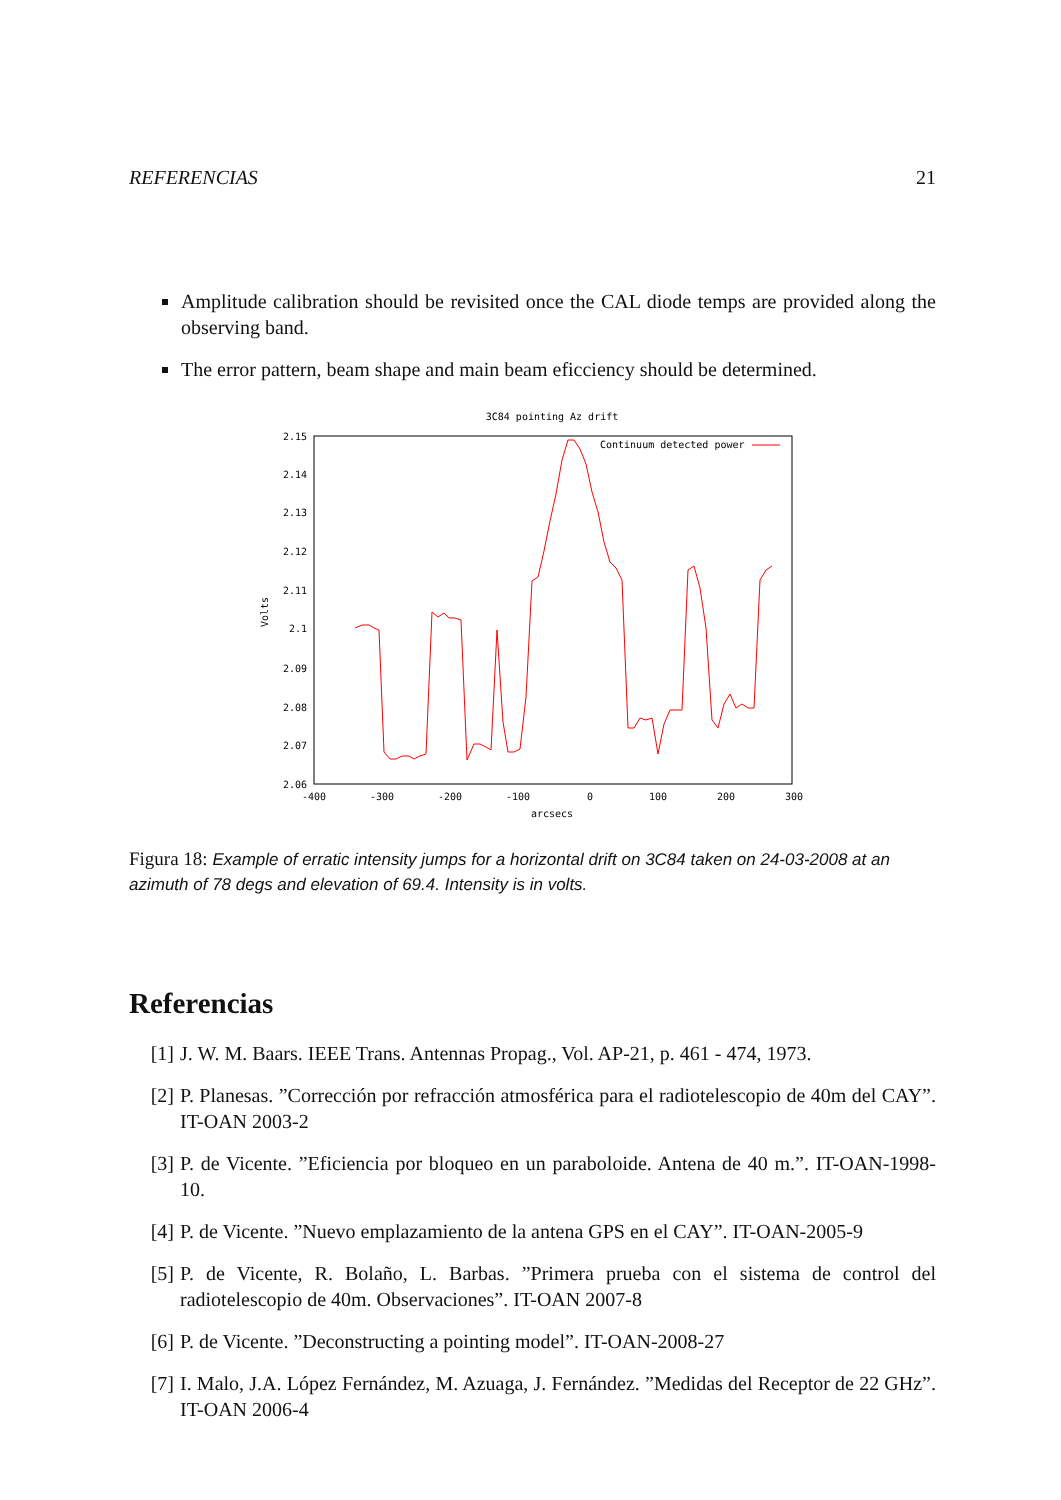REFERENCIAS 21
Amplitude calibration should be revisited once the CAL diode temps are provided along the observing band.
The error pattern, beam shape and main beam eficciency should be determined.
3C84 pointing Az drift
2.15
2.14
2.13
2.12
2.11
2.1
2.09
2.08
2.07
2.06
-400
-300
-200
-100
0
100
200
300
arcsecs
Volts
Continuum detected power
Figura 18: Example of erratic intensity jumps for a horizontal drift on 3C84 taken on 24-03-2008 at an azimuth of 78 degs and elevation of 69.4. Intensity is in volts.
Referencias
[1] J. W. M. Baars. IEEE Trans. Antennas Propag., Vol. AP-21, p. 461 - 474, 1973.
[2] P. Planesas. ”Corrección por refracción atmosférica para el radiotelescopio de 40m del CAY”. IT-OAN 2003-2
[3] P. de Vicente. ”Eficiencia por bloqueo en un paraboloide. Antena de 40 m.”. IT-OAN-1998-10.
[4] P. de Vicente. ”Nuevo emplazamiento de la antena GPS en el CAY”. IT-OAN-2005-9
[5] P. de Vicente, R. Bolaño, L. Barbas. ”Primera prueba con el sistema de control del radiotelescopio de 40m. Observaciones”. IT-OAN 2007-8
[6] P. de Vicente. ”Deconstructing a pointing model”. IT-OAN-2008-27
[7] I. Malo, J.A. López Fernández, M. Azuaga, J. Fernández. ”Medidas del Receptor de 22 GHz”. IT-OAN 2006-4